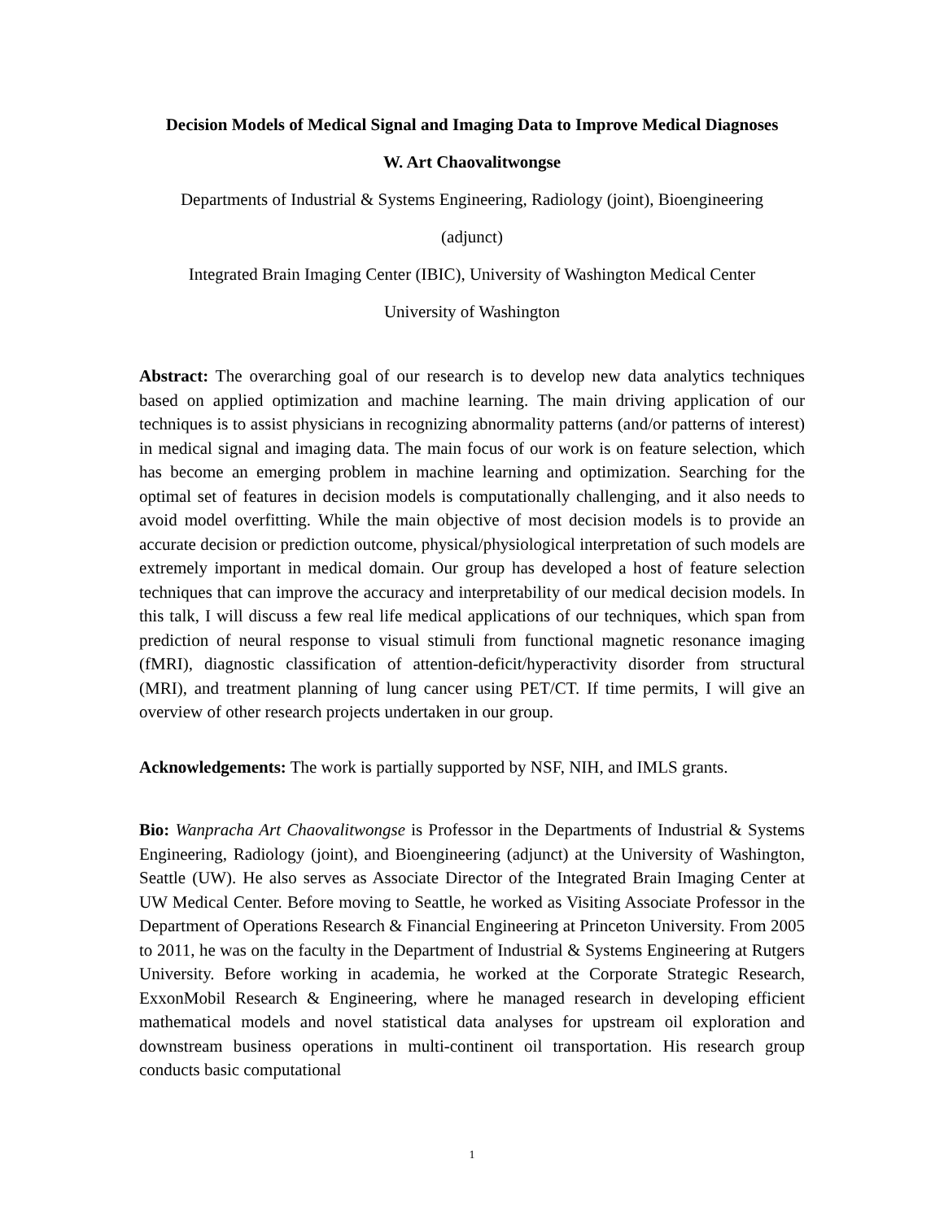Decision Models of Medical Signal and Imaging Data to Improve Medical Diagnoses
W. Art Chaovalitwongse
Departments of Industrial & Systems Engineering, Radiology (joint), Bioengineering
(adjunct)
Integrated Brain Imaging Center (IBIC), University of Washington Medical Center
University of Washington
Abstract: The overarching goal of our research is to develop new data analytics techniques based on applied optimization and machine learning. The main driving application of our techniques is to assist physicians in recognizing abnormality patterns (and/or patterns of interest) in medical signal and imaging data. The main focus of our work is on feature selection, which has become an emerging problem in machine learning and optimization. Searching for the optimal set of features in decision models is computationally challenging, and it also needs to avoid model overfitting. While the main objective of most decision models is to provide an accurate decision or prediction outcome, physical/physiological interpretation of such models are extremely important in medical domain. Our group has developed a host of feature selection techniques that can improve the accuracy and interpretability of our medical decision models. In this talk, I will discuss a few real life medical applications of our techniques, which span from prediction of neural response to visual stimuli from functional magnetic resonance imaging (fMRI), diagnostic classification of attention-deficit/hyperactivity disorder from structural (MRI), and treatment planning of lung cancer using PET/CT. If time permits, I will give an overview of other research projects undertaken in our group.
Acknowledgements: The work is partially supported by NSF, NIH, and IMLS grants.
Bio: Wanpracha Art Chaovalitwongse is Professor in the Departments of Industrial & Systems Engineering, Radiology (joint), and Bioengineering (adjunct) at the University of Washington, Seattle (UW). He also serves as Associate Director of the Integrated Brain Imaging Center at UW Medical Center. Before moving to Seattle, he worked as Visiting Associate Professor in the Department of Operations Research & Financial Engineering at Princeton University. From 2005 to 2011, he was on the faculty in the Department of Industrial & Systems Engineering at Rutgers University. Before working in academia, he worked at the Corporate Strategic Research, ExxonMobil Research & Engineering, where he managed research in developing efficient mathematical models and novel statistical data analyses for upstream oil exploration and downstream business operations in multi-continent oil transportation. His research group conducts basic computational
1